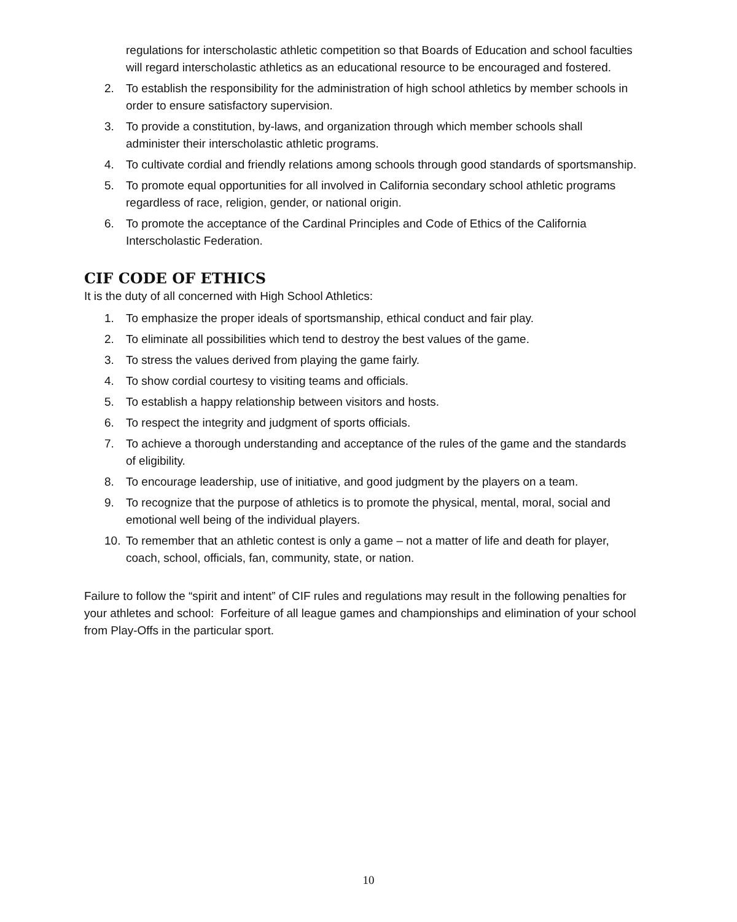regulations for interscholastic athletic competition so that Boards of Education and school faculties will regard interscholastic athletics as an educational resource to be encouraged and fostered.
2. To establish the responsibility for the administration of high school athletics by member schools in order to ensure satisfactory supervision.
3. To provide a constitution, by-laws, and organization through which member schools shall administer their interscholastic athletic programs.
4. To cultivate cordial and friendly relations among schools through good standards of sportsmanship.
5. To promote equal opportunities for all involved in California secondary school athletic programs regardless of race, religion, gender, or national origin.
6. To promote the acceptance of the Cardinal Principles and Code of Ethics of the California Interscholastic Federation.
CIF CODE OF ETHICS
It is the duty of all concerned with High School Athletics:
1. To emphasize the proper ideals of sportsmanship, ethical conduct and fair play.
2. To eliminate all possibilities which tend to destroy the best values of the game.
3. To stress the values derived from playing the game fairly.
4. To show cordial courtesy to visiting teams and officials.
5. To establish a happy relationship between visitors and hosts.
6. To respect the integrity and judgment of sports officials.
7. To achieve a thorough understanding and acceptance of the rules of the game and the standards of eligibility.
8. To encourage leadership, use of initiative, and good judgment by the players on a team.
9. To recognize that the purpose of athletics is to promote the physical, mental, moral, social and emotional well being of the individual players.
10. To remember that an athletic contest is only a game – not a matter of life and death for player, coach, school, officials, fan, community, state, or nation.
Failure to follow the “spirit and intent” of CIF rules and regulations may result in the following penalties for your athletes and school: Forfeiture of all league games and championships and elimination of your school from Play-Offs in the particular sport.
10